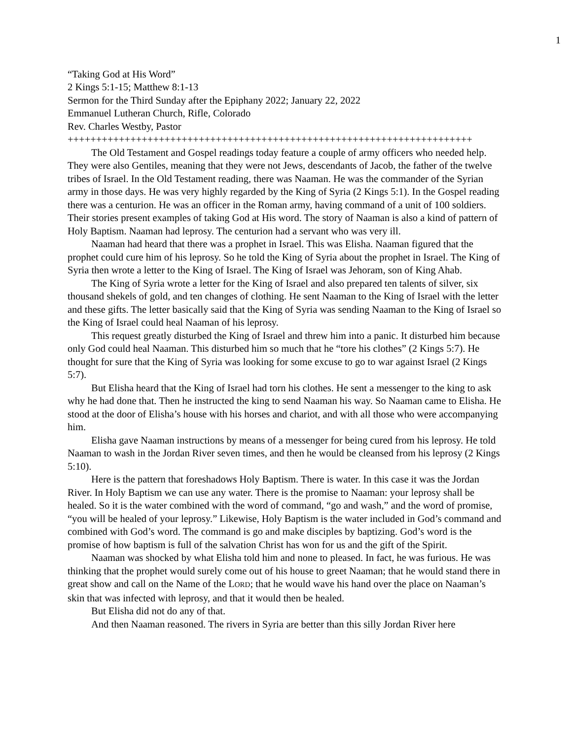1
“Taking God at His Word”
2 Kings 5:1-15; Matthew 8:1-13
Sermon for the Third Sunday after the Epiphany 2022; January 22, 2022
Emmanuel Lutheran Church, Rifle, Colorado
Rev. Charles Westby, Pastor
+++++++++++++++++++++++++++++++++++++++++++++++++++++++++++++++++++++++
The Old Testament and Gospel readings today feature a couple of army officers who needed help. They were also Gentiles, meaning that they were not Jews, descendants of Jacob, the father of the twelve tribes of Israel. In the Old Testament reading, there was Naaman. He was the commander of the Syrian army in those days. He was very highly regarded by the King of Syria (2 Kings 5:1). In the Gospel reading there was a centurion. He was an officer in the Roman army, having command of a unit of 100 soldiers. Their stories present examples of taking God at His word. The story of Naaman is also a kind of pattern of Holy Baptism. Naaman had leprosy. The centurion had a servant who was very ill.
Naaman had heard that there was a prophet in Israel. This was Elisha. Naaman figured that the prophet could cure him of his leprosy. So he told the King of Syria about the prophet in Israel. The King of Syria then wrote a letter to the King of Israel. The King of Israel was Jehoram, son of King Ahab.
The King of Syria wrote a letter for the King of Israel and also prepared ten talents of silver, six thousand shekels of gold, and ten changes of clothing. He sent Naaman to the King of Israel with the letter and these gifts. The letter basically said that the King of Syria was sending Naaman to the King of Israel so the King of Israel could heal Naaman of his leprosy.
This request greatly disturbed the King of Israel and threw him into a panic. It disturbed him because only God could heal Naaman. This disturbed him so much that he “tore his clothes” (2 Kings 5:7). He thought for sure that the King of Syria was looking for some excuse to go to war against Israel (2 Kings 5:7).
But Elisha heard that the King of Israel had torn his clothes. He sent a messenger to the king to ask why he had done that. Then he instructed the king to send Naaman his way. So Naaman came to Elisha. He stood at the door of Elisha’s house with his horses and chariot, and with all those who were accompanying him.
Elisha gave Naaman instructions by means of a messenger for being cured from his leprosy. He told Naaman to wash in the Jordan River seven times, and then he would be cleansed from his leprosy (2 Kings 5:10).
Here is the pattern that foreshadows Holy Baptism. There is water. In this case it was the Jordan River. In Holy Baptism we can use any water. There is the promise to Naaman: your leprosy shall be healed. So it is the water combined with the word of command, “go and wash,” and the word of promise, “you will be healed of your leprosy.” Likewise, Holy Baptism is the water included in God’s command and combined with God’s word. The command is go and make disciples by baptizing. God’s word is the promise of how baptism is full of the salvation Christ has won for us and the gift of the Spirit.
Naaman was shocked by what Elisha told him and none to pleased. In fact, he was furious. He was thinking that the prophet would surely come out of his house to greet Naaman; that he would stand there in great show and call on the Name of the LORD; that he would wave his hand over the place on Naaman’s skin that was infected with leprosy, and that it would then be healed.
But Elisha did not do any of that.
And then Naaman reasoned. The rivers in Syria are better than this silly Jordan River here